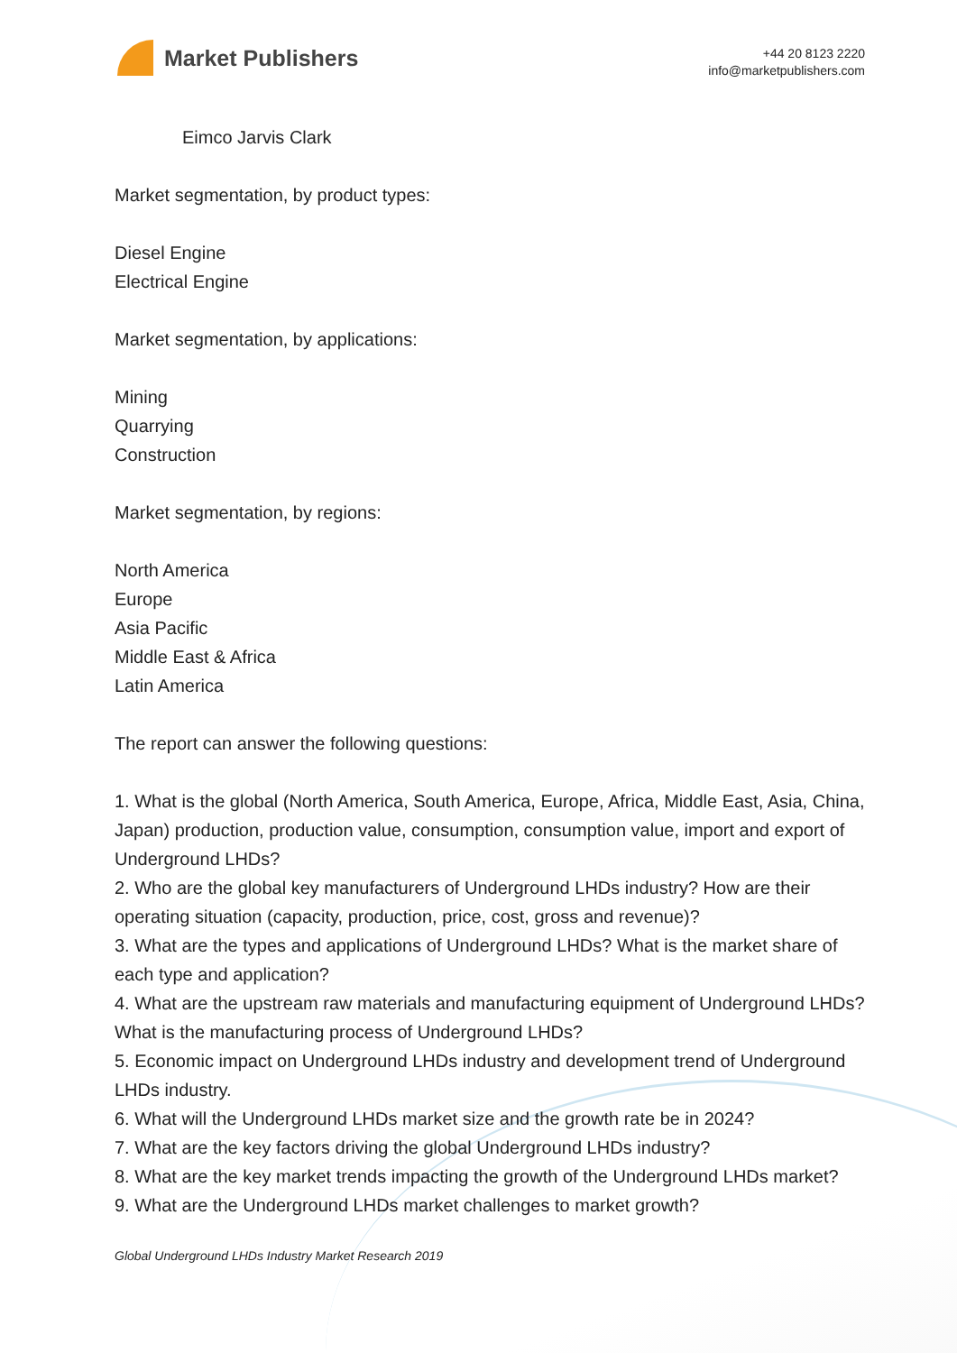Market Publishers
+44 20 8123 2220
info@marketpublishers.com
Eimco Jarvis Clark
Market segmentation, by product types:
Diesel Engine
Electrical Engine
Market segmentation, by applications:
Mining
Quarrying
Construction
Market segmentation, by regions:
North America
Europe
Asia Pacific
Middle East & Africa
Latin America
The report can answer the following questions:
1. What is the global (North America, South America, Europe, Africa, Middle East, Asia, China, Japan) production, production value, consumption, consumption value, import and export of Underground LHDs?
2. Who are the global key manufacturers of Underground LHDs industry? How are their operating situation (capacity, production, price, cost, gross and revenue)?
3. What are the types and applications of Underground LHDs? What is the market share of each type and application?
4. What are the upstream raw materials and manufacturing equipment of Underground LHDs? What is the manufacturing process of Underground LHDs?
5. Economic impact on Underground LHDs industry and development trend of Underground LHDs industry.
6. What will the Underground LHDs market size and the growth rate be in 2024?
7. What are the key factors driving the global Underground LHDs industry?
8. What are the key market trends impacting the growth of the Underground LHDs market?
9. What are the Underground LHDs market challenges to market growth?
Global Underground LHDs Industry Market Research 2019